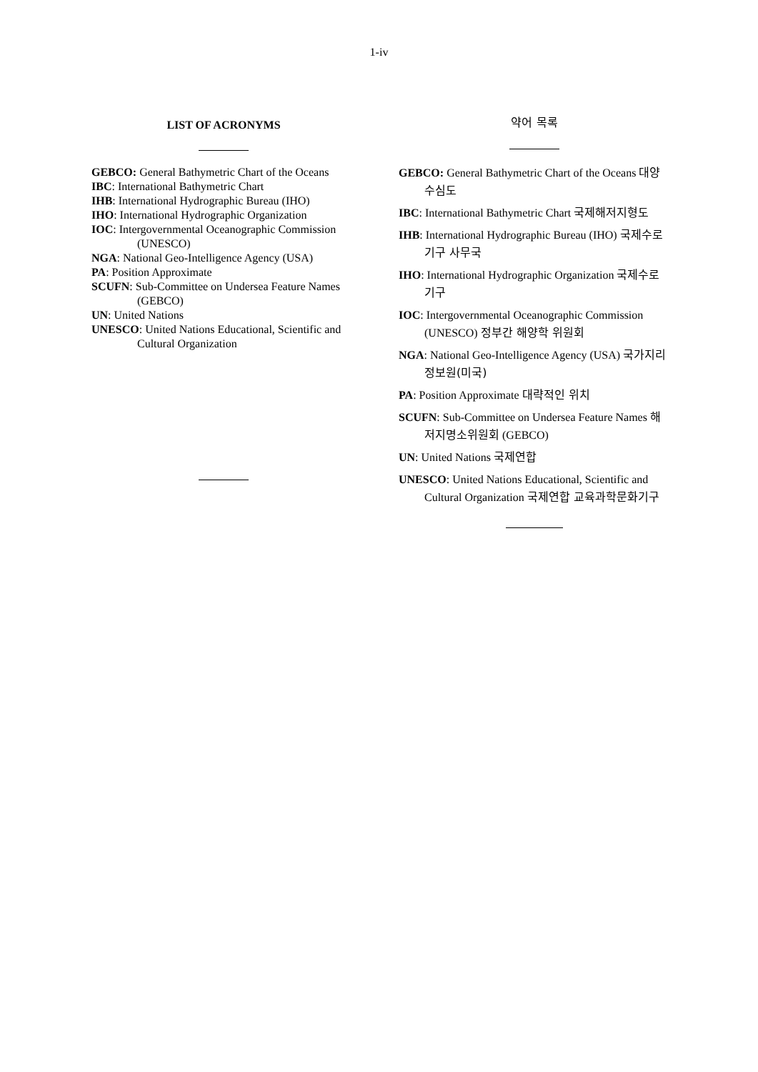1-iv
LIST OF ACRONYMS
GEBCO: General Bathymetric Chart of the Oceans
IBC: International Bathymetric Chart
IHB: International Hydrographic Bureau (IHO)
IHO: International Hydrographic Organization
IOC: Intergovernmental Oceanographic Commission (UNESCO)
NGA: National Geo-Intelligence Agency (USA)
PA: Position Approximate
SCUFN: Sub-Committee on Undersea Feature Names (GEBCO)
UN: United Nations
UNESCO: United Nations Educational, Scientific and Cultural Organization
약어 목록
GEBCO: General Bathymetric Chart of the Oceans 대양수심도
IBC: International Bathymetric Chart 국제해저지형도
IHB: International Hydrographic Bureau (IHO) 국제수로기구 사무국
IHO: International Hydrographic Organization 국제수로기구
IOC: Intergovernmental Oceanographic Commission (UNESCO) 정부간 해양학 위원회
NGA: National Geo-Intelligence Agency (USA) 국가지리정보원(미국)
PA: Position Approximate 대략적인 위치
SCUFN: Sub-Committee on Undersea Feature Names 해저지명소위원회 (GEBCO)
UN: United Nations 국제연합
UNESCO: United Nations Educational, Scientific and Cultural Organization 국제연합 교육과학문화기구